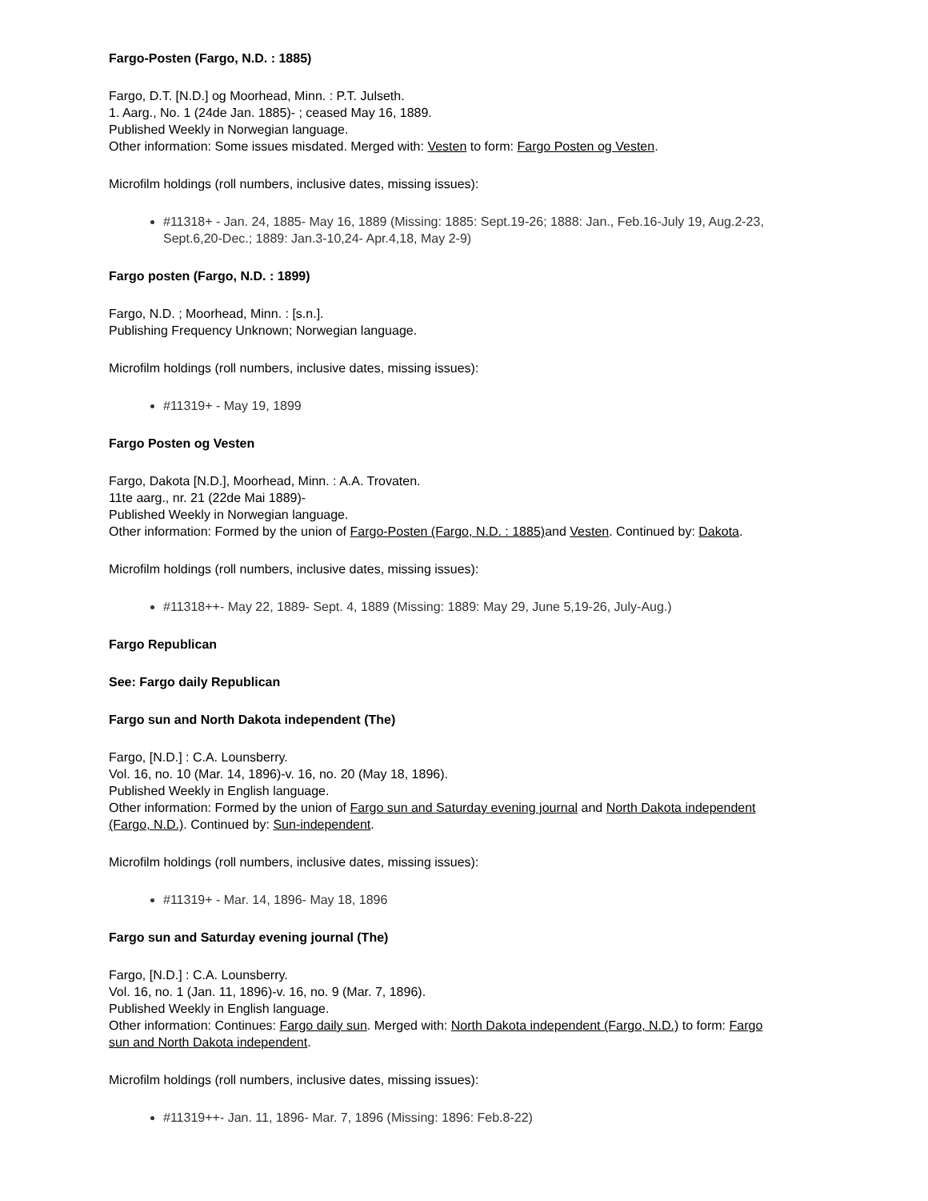Fargo-Posten (Fargo, N.D. : 1885)
Fargo, D.T. [N.D.] og Moorhead, Minn. : P.T. Julseth.
1. Aarg., No. 1 (24de Jan. 1885)- ; ceased May 16, 1889.
Published Weekly in Norwegian language.
Other information: Some issues misdated. Merged with: Vesten to form: Fargo Posten og Vesten.
Microfilm holdings (roll numbers, inclusive dates, missing issues):
#11318+ - Jan. 24, 1885- May 16, 1889 (Missing: 1885: Sept.19-26; 1888: Jan., Feb.16-July 19, Aug.2-23, Sept.6,20-Dec.; 1889: Jan.3-10,24- Apr.4,18, May 2-9)
Fargo posten (Fargo, N.D. : 1899)
Fargo, N.D. ; Moorhead, Minn. : [s.n.].
Publishing Frequency Unknown; Norwegian language.
Microfilm holdings (roll numbers, inclusive dates, missing issues):
#11319+ - May 19, 1899
Fargo Posten og Vesten
Fargo, Dakota [N.D.], Moorhead, Minn. : A.A. Trovaten.
11te aarg., nr. 21 (22de Mai 1889)-
Published Weekly in Norwegian language.
Other information: Formed by the union of Fargo-Posten (Fargo, N.D. : 1885) and Vesten. Continued by: Dakota.
Microfilm holdings (roll numbers, inclusive dates, missing issues):
#11318++- May 22, 1889- Sept. 4, 1889 (Missing: 1889: May 29, June 5,19-26, July-Aug.)
Fargo Republican
See: Fargo daily Republican
Fargo sun and North Dakota independent (The)
Fargo, [N.D.] : C.A. Lounsberry.
Vol. 16, no. 10 (Mar. 14, 1896)-v. 16, no. 20 (May 18, 1896).
Published Weekly in English language.
Other information: Formed by the union of Fargo sun and Saturday evening journal and North Dakota independent (Fargo, N.D.). Continued by: Sun-independent.
Microfilm holdings (roll numbers, inclusive dates, missing issues):
#11319+ - Mar. 14, 1896- May 18, 1896
Fargo sun and Saturday evening journal (The)
Fargo, [N.D.] : C.A. Lounsberry.
Vol. 16, no. 1 (Jan. 11, 1896)-v. 16, no. 9 (Mar. 7, 1896).
Published Weekly in English language.
Other information: Continues: Fargo daily sun. Merged with: North Dakota independent (Fargo, N.D.) to form: Fargo sun and North Dakota independent.
Microfilm holdings (roll numbers, inclusive dates, missing issues):
#11319++- Jan. 11, 1896- Mar. 7, 1896 (Missing: 1896: Feb.8-22)